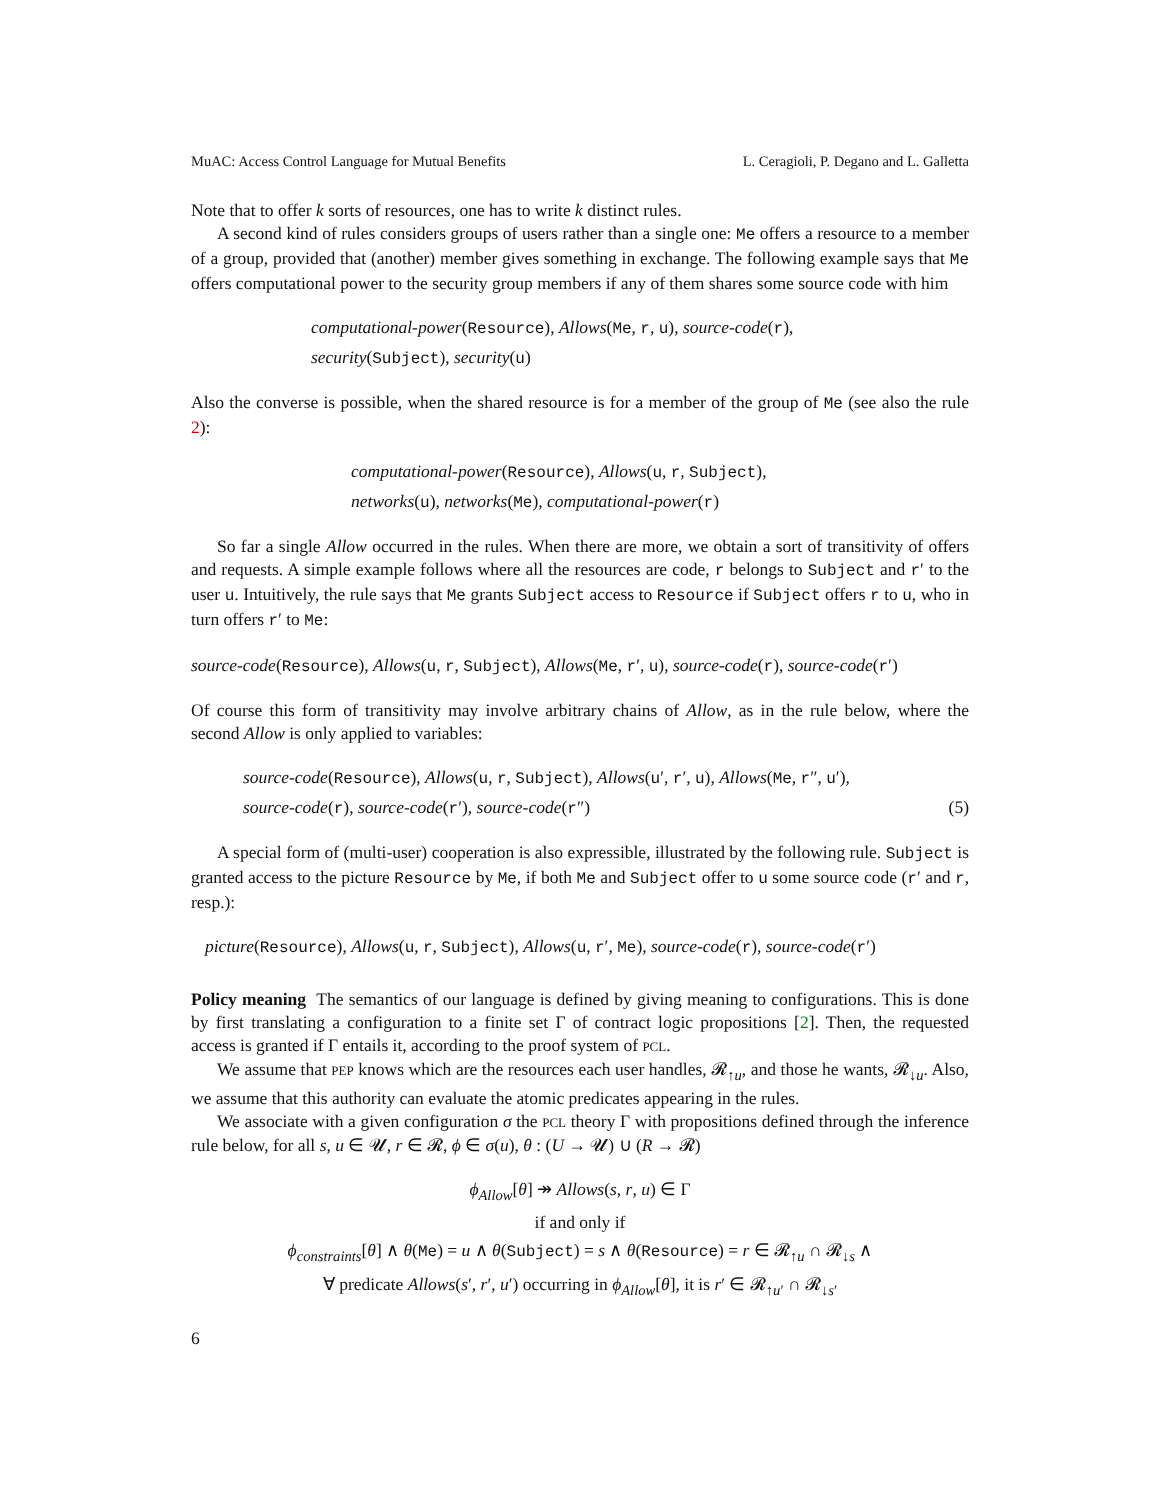MuAC: Access Control Language for Mutual Benefits L. Ceragioli, P. Degano and L. Galletta
Note that to offer k sorts of resources, one has to write k distinct rules.
A second kind of rules considers groups of users rather than a single one: Me offers a resource to a member of a group, provided that (another) member gives something in exchange. The following example says that Me offers computational power to the security group members if any of them shares some source code with him
computational-power(Resource), Allows(Me, r, u), source-code(r),
security(Subject), security(u)
Also the converse is possible, when the shared resource is for a member of the group of Me (see also the rule 2):
computational-power(Resource), Allows(u, r, Subject),
networks(u), networks(Me), computational-power(r)
So far a single Allow occurred in the rules. When there are more, we obtain a sort of transitivity of offers and requests. A simple example follows where all the resources are code, r belongs to Subject and r′ to the user u. Intuitively, the rule says that Me grants Subject access to Resource if Subject offers r to u, who in turn offers r′ to Me:
source-code(Resource), Allows(u, r, Subject), Allows(Me, r′, u), source-code(r), source-code(r′)
Of course this form of transitivity may involve arbitrary chains of Allow, as in the rule below, where the second Allow is only applied to variables:
source-code(Resource), Allows(u, r, Subject), Allows(u′, r′, u), Allows(Me, r″, u′),
source-code(r), source-code(r′), source-code(r″) (5)
A special form of (multi-user) cooperation is also expressible, illustrated by the following rule. Subject is granted access to the picture Resource by Me, if both Me and Subject offer to u some source code (r′ and r, resp.):
picture(Resource), Allows(u, r, Subject), Allows(u, r′, Me), source-code(r), source-code(r′)
Policy meaning The semantics of our language is defined by giving meaning to configurations. This is done by first translating a configuration to a finite set Γ of contract logic propositions [2]. Then, the requested access is granted if Γ entails it, according to the proof system of PCL.
We assume that PEP knows which are the resources each user handles, 𝓡<sub>↑u</sub>, and those he wants, 𝓡<sub>↓u</sub>. Also, we assume that this authority can evaluate the atomic predicates appearing in the rules.
We associate with a given configuration σ the PCL theory Γ with propositions defined through the inference rule below, for all s, u ∈ 𝓤, r ∈ 𝓡, ϕ ∈ σ(u), θ : (U → 𝓤) ∪ (R → 𝓡)
ϕ<sub>Allow</sub>[θ] ↠ Allows(s, r, u) ∈ Γ
if and only if
ϕ<sub>constraints</sub>[θ] ∧ θ(Me) = u ∧ θ(Subject) = s ∧ θ(Resource) = r ∈ 𝓡<sub>↑u</sub> ∩ 𝓡<sub>↓s</sub> ∧
∀ predicate Allows(s′, r′, u′) occurring in ϕ<sub>Allow</sub>[θ], it is r′ ∈ 𝓡<sub>↑u′</sub> ∩ 𝓡<sub>↓s′</sub>
6